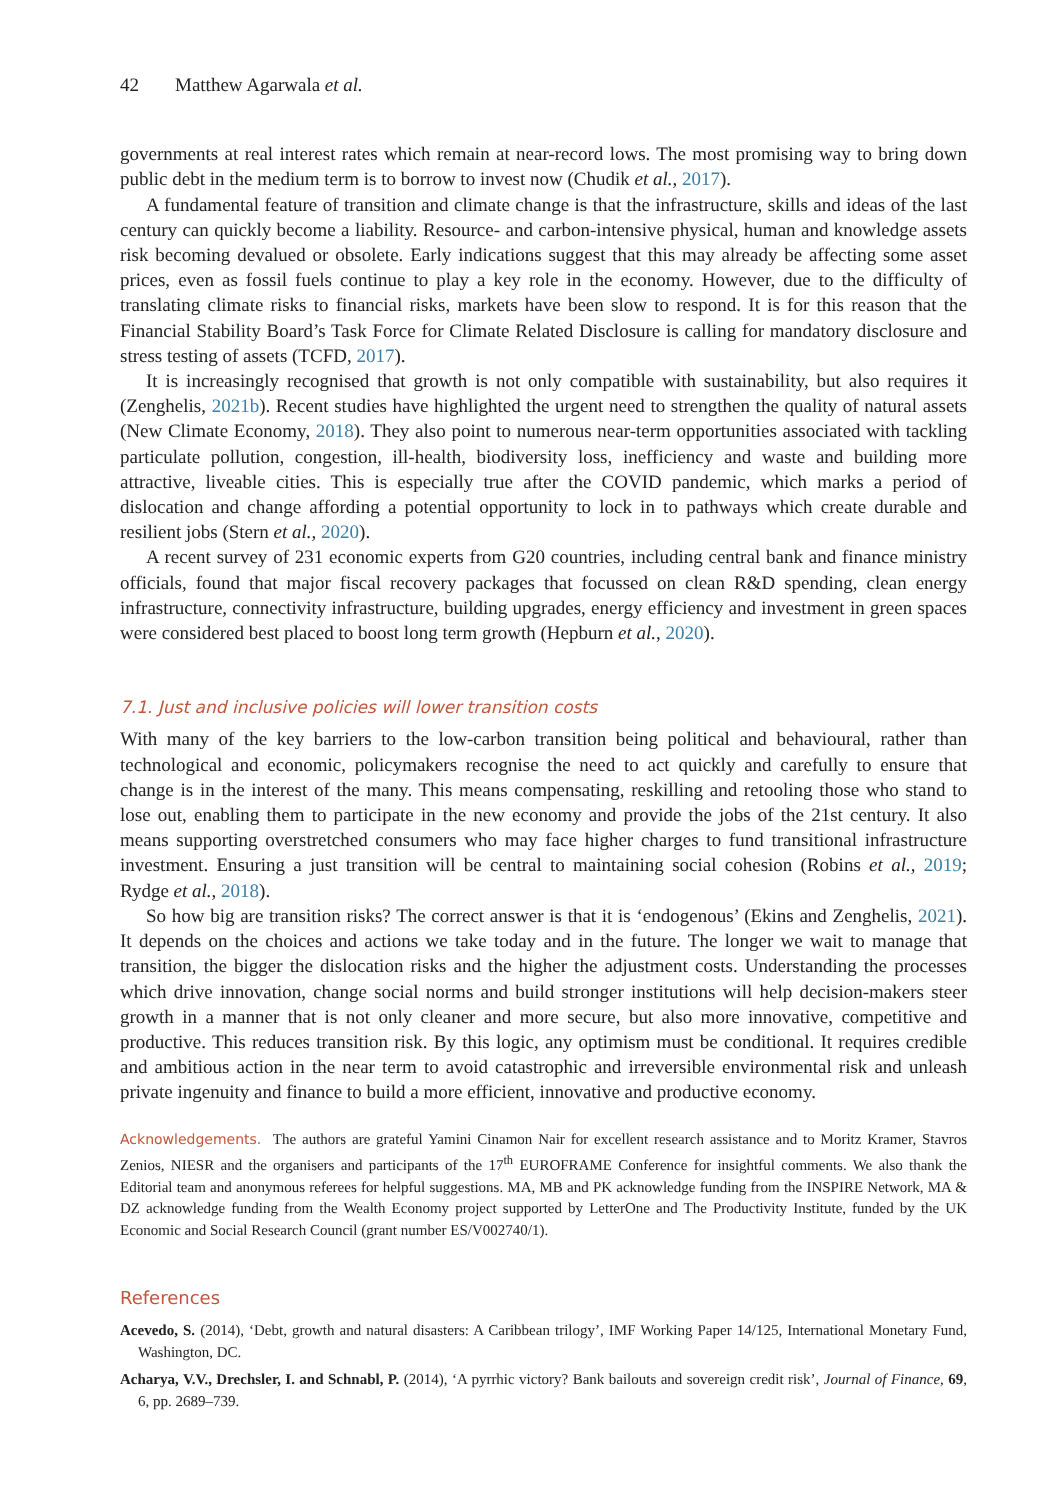42 Matthew Agarwala et al.
governments at real interest rates which remain at near-record lows. The most promising way to bring down public debt in the medium term is to borrow to invest now (Chudik et al., 2017).
A fundamental feature of transition and climate change is that the infrastructure, skills and ideas of the last century can quickly become a liability. Resource- and carbon-intensive physical, human and knowledge assets risk becoming devalued or obsolete. Early indications suggest that this may already be affecting some asset prices, even as fossil fuels continue to play a key role in the economy. However, due to the difficulty of translating climate risks to financial risks, markets have been slow to respond. It is for this reason that the Financial Stability Board’s Task Force for Climate Related Disclosure is calling for mandatory disclosure and stress testing of assets (TCFD, 2017).
It is increasingly recognised that growth is not only compatible with sustainability, but also requires it (Zenghelis, 2021b). Recent studies have highlighted the urgent need to strengthen the quality of natural assets (New Climate Economy, 2018). They also point to numerous near-term opportunities associated with tackling particulate pollution, congestion, ill-health, biodiversity loss, inefficiency and waste and building more attractive, liveable cities. This is especially true after the COVID pandemic, which marks a period of dislocation and change affording a potential opportunity to lock in to pathways which create durable and resilient jobs (Stern et al., 2020).
A recent survey of 231 economic experts from G20 countries, including central bank and finance ministry officials, found that major fiscal recovery packages that focussed on clean R&D spending, clean energy infrastructure, connectivity infrastructure, building upgrades, energy efficiency and investment in green spaces were considered best placed to boost long term growth (Hepburn et al., 2020).
7.1. Just and inclusive policies will lower transition costs
With many of the key barriers to the low-carbon transition being political and behavioural, rather than technological and economic, policymakers recognise the need to act quickly and carefully to ensure that change is in the interest of the many. This means compensating, reskilling and retooling those who stand to lose out, enabling them to participate in the new economy and provide the jobs of the 21st century. It also means supporting overstretched consumers who may face higher charges to fund transitional infrastructure investment. Ensuring a just transition will be central to maintaining social cohesion (Robins et al., 2019; Rydge et al., 2018).
So how big are transition risks? The correct answer is that it is ‘endogenous’ (Ekins and Zenghelis, 2021). It depends on the choices and actions we take today and in the future. The longer we wait to manage that transition, the bigger the dislocation risks and the higher the adjustment costs. Understanding the processes which drive innovation, change social norms and build stronger institutions will help decision-makers steer growth in a manner that is not only cleaner and more secure, but also more innovative, competitive and productive. This reduces transition risk. By this logic, any optimism must be conditional. It requires credible and ambitious action in the near term to avoid catastrophic and irreversible environmental risk and unleash private ingenuity and finance to build a more efficient, innovative and productive economy.
Acknowledgements. The authors are grateful Yamini Cinamon Nair for excellent research assistance and to Moritz Kramer, Stavros Zenios, NIESR and the organisers and participants of the 17<sup>th</sup> EUROFRAME Conference for insightful comments. We also thank the Editorial team and anonymous referees for helpful suggestions. MA, MB and PK acknowledge funding from the INSPIRE Network, MA & DZ acknowledge funding from the Wealth Economy project supported by LetterOne and The Productivity Institute, funded by the UK Economic and Social Research Council (grant number ES/V002740/1).
References
Acevedo, S. (2014), ‘Debt, growth and natural disasters: A Caribbean trilogy’, IMF Working Paper 14/125, International Monetary Fund, Washington, DC.
Acharya, V.V., Drechsler, I. and Schnabl, P. (2014), ‘A pyrrhic victory? Bank bailouts and sovereign credit risk’, Journal of Finance, 69, 6, pp. 2689–739.